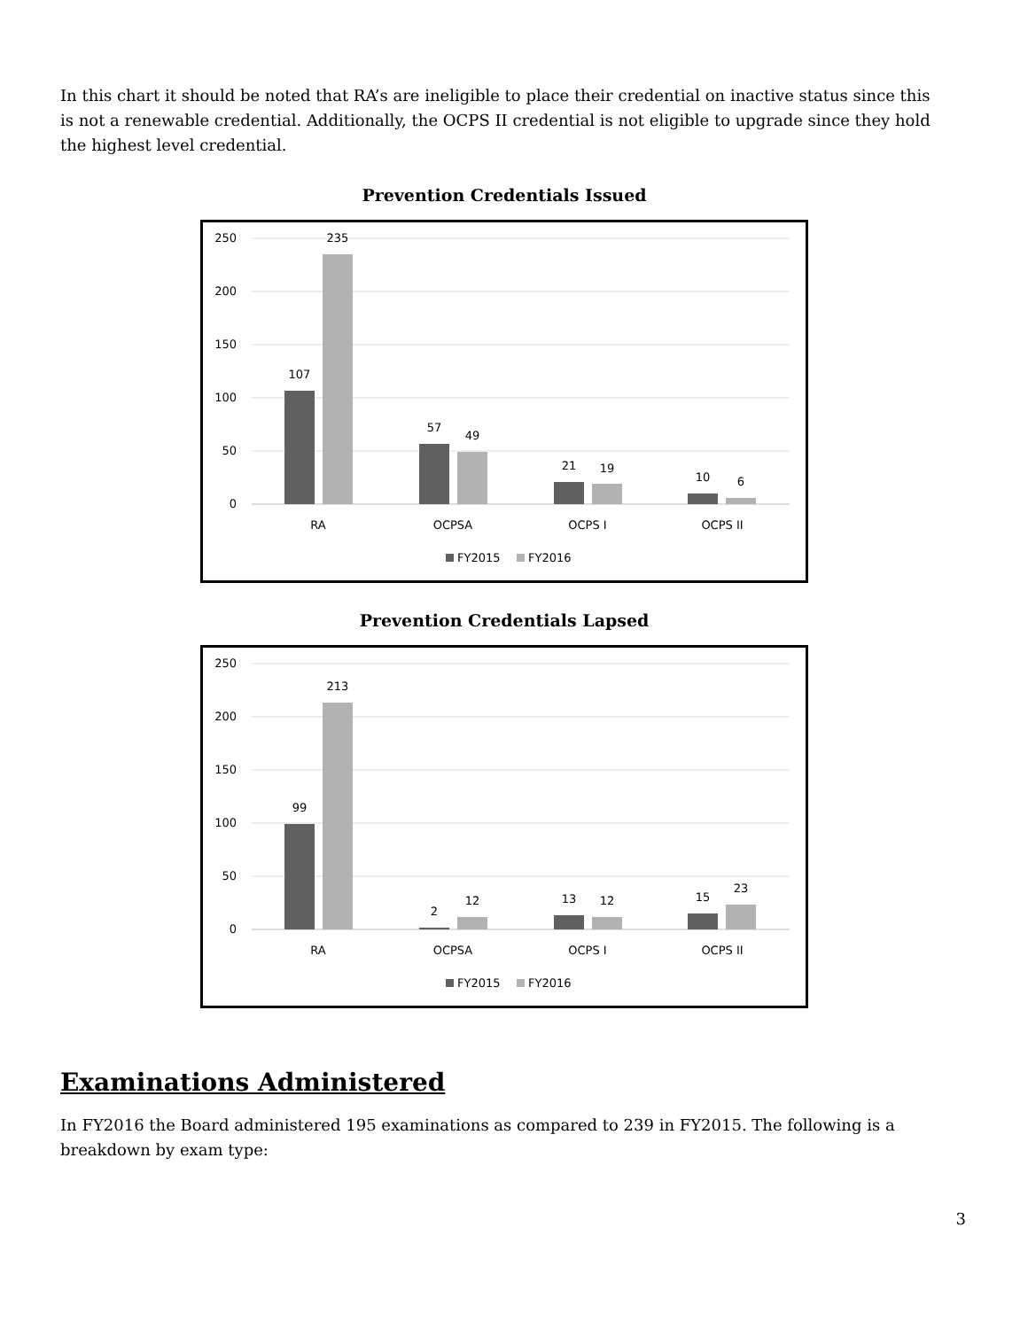In this chart it should be noted that RA’s are ineligible to place their credential on inactive status since this is not a renewable credential. Additionally, the OCPS II credential is not eligible to upgrade since they hold the highest level credential.
Prevention Credentials Issued
250
200
150
100
50
0
107
235
57
49
21
19
10
6
RA
OCPSA
OCPS I
OCPS II
FY2015
FY2016
Prevention Credentials Lapsed
250
200
150
100
50
0
99
213
2
12
13
12
15
23
RA
OCPSA
OCPS I
OCPS II
FY2015
FY2016
Examinations Administered
In FY2016 the Board administered 195 examinations as compared to 239 in FY2015. The following is a breakdown by exam type:
3